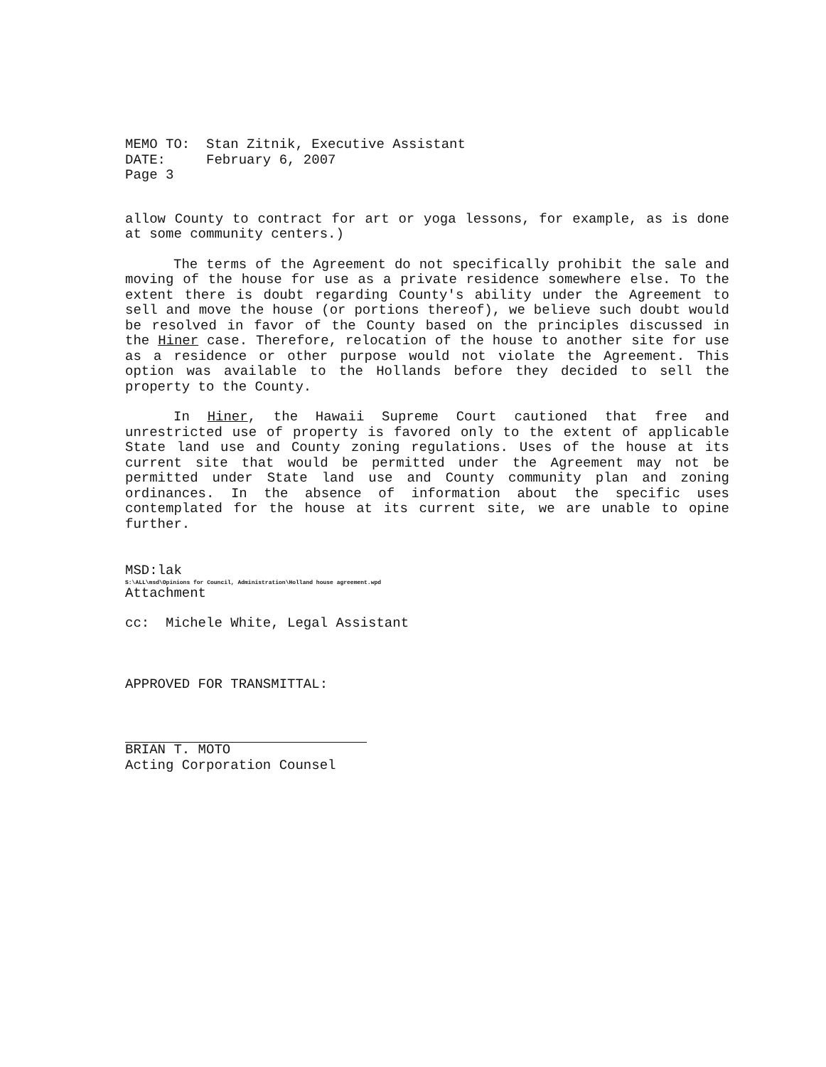MEMO TO: Stan Zitnik, Executive Assistant
DATE: February 6, 2007
Page 3
allow County to contract for art or yoga lessons, for example, as is done at some community centers.)
The terms of the Agreement do not specifically prohibit the sale and moving of the house for use as a private residence somewhere else. To the extent there is doubt regarding County's ability under the Agreement to sell and move the house (or portions thereof), we believe such doubt would be resolved in favor of the County based on the principles discussed in the Hiner case. Therefore, relocation of the house to another site for use as a residence or other purpose would not violate the Agreement. This option was available to the Hollands before they decided to sell the property to the County.
In Hiner, the Hawaii Supreme Court cautioned that free and unrestricted use of property is favored only to the extent of applicable State land use and County zoning regulations. Uses of the house at its current site that would be permitted under the Agreement may not be permitted under State land use and County community plan and zoning ordinances. In the absence of information about the specific uses contemplated for the house at its current site, we are unable to opine further.
MSD:lak
S:\ALL\msd\Opinions for Council, Administration\Holland house agreement.wpd
Attachment
cc: Michele White, Legal Assistant
APPROVED FOR TRANSMITTAL:
BRIAN T. MOTO
Acting Corporation Counsel